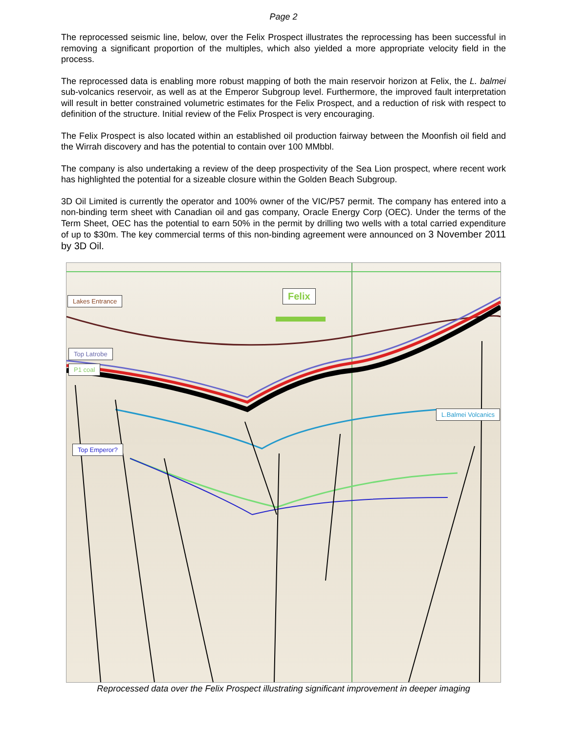Page 2
The reprocessed seismic line, below, over the Felix Prospect illustrates the reprocessing has been successful in removing a significant proportion of the multiples, which also yielded a more appropriate velocity field in the process.
The reprocessed data is enabling more robust mapping of both the main reservoir horizon at Felix, the L. balmei sub-volcanics reservoir, as well as at the Emperor Subgroup level. Furthermore, the improved fault interpretation will result in better constrained volumetric estimates for the Felix Prospect, and a reduction of risk with respect to definition of the structure. Initial review of the Felix Prospect is very encouraging.
The Felix Prospect is also located within an established oil production fairway between the Moonfish oil field and the Wirrah discovery and has the potential to contain over 100 MMbbl.
The company is also undertaking a review of the deep prospectivity of the Sea Lion prospect, where recent work has highlighted the potential for a sizeable closure within the Golden Beach Subgroup.
3D Oil Limited is currently the operator and 100% owner of the VIC/P57 permit. The company has entered into a non-binding term sheet with Canadian oil and gas company, Oracle Energy Corp (OEC). Under the terms of the Term Sheet, OEC has the potential to earn 50% in the permit by drilling two wells with a total carried expenditure of up to $30m. The key commercial terms of this non-binding agreement were announced on 3 November 2011 by 3D Oil.
Lakes Entrance Felix
Top Latrobe
P1 coal
L.Balmei Volcanics
Top Emperor?
Reprocessed data over the Felix Prospect illustrating significant improvement in deeper imaging